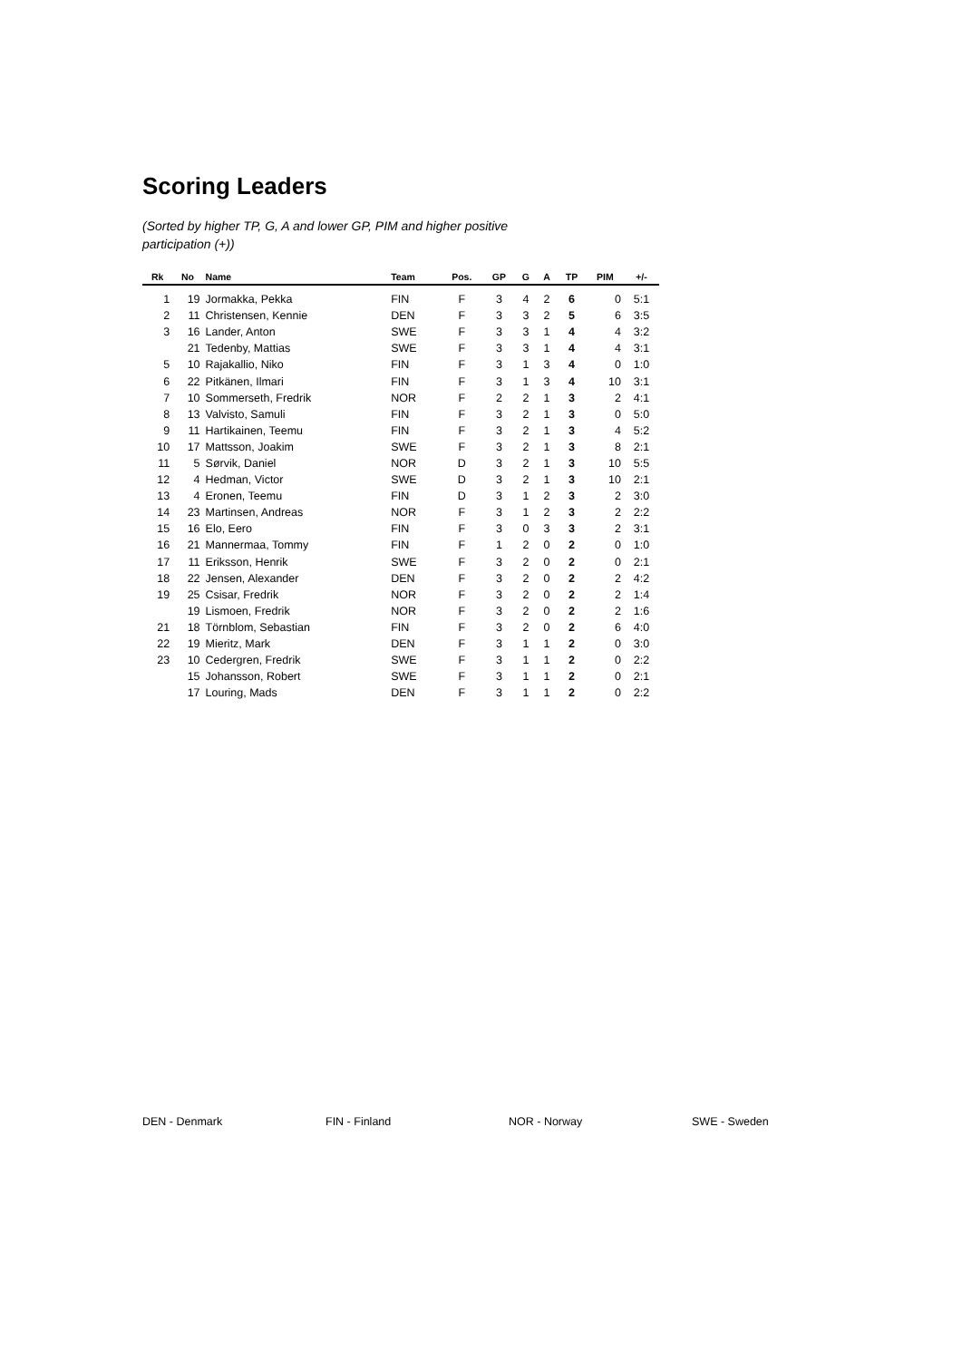Scoring Leaders
(Sorted by higher TP, G, A and lower GP, PIM and higher positive participation (+))
| Rk | No | Name | Team | Pos. | GP | G | A | TP | PIM | +/- |
| --- | --- | --- | --- | --- | --- | --- | --- | --- | --- | --- |
| 1 | 19 | Jormakka, Pekka | FIN | F | 3 | 4 | 2 | 6 | 0 | 5:1 |
| 2 | 11 | Christensen, Kennie | DEN | F | 3 | 3 | 2 | 5 | 6 | 3:5 |
| 3 | 16 | Lander, Anton | SWE | F | 3 | 3 | 1 | 4 | 4 | 3:2 |
| | 21 | Tedenby, Mattias | SWE | F | 3 | 3 | 1 | 4 | 4 | 3:1 |
| 5 | 10 | Rajakallio, Niko | FIN | F | 3 | 1 | 3 | 4 | 0 | 1:0 |
| 6 | 22 | Pitkänen, Ilmari | FIN | F | 3 | 1 | 3 | 4 | 10 | 3:1 |
| 7 | 10 | Sommerseth, Fredrik | NOR | F | 2 | 2 | 1 | 3 | 2 | 4:1 |
| 8 | 13 | Valvisto, Samuli | FIN | F | 3 | 2 | 1 | 3 | 0 | 5:0 |
| 9 | 11 | Hartikainen, Teemu | FIN | F | 3 | 2 | 1 | 3 | 4 | 5:2 |
| 10 | 17 | Mattsson, Joakim | SWE | F | 3 | 2 | 1 | 3 | 8 | 2:1 |
| 11 | 5 | Sørvik, Daniel | NOR | D | 3 | 2 | 1 | 3 | 10 | 5:5 |
| 12 | 4 | Hedman, Victor | SWE | D | 3 | 2 | 1 | 3 | 10 | 2:1 |
| 13 | 4 | Eronen, Teemu | FIN | D | 3 | 1 | 2 | 3 | 2 | 3:0 |
| 14 | 23 | Martinsen, Andreas | NOR | F | 3 | 1 | 2 | 3 | 2 | 2:2 |
| 15 | 16 | Elo, Eero | FIN | F | 3 | 0 | 3 | 3 | 2 | 3:1 |
| 16 | 21 | Mannermaa, Tommy | FIN | F | 1 | 2 | 0 | 2 | 0 | 1:0 |
| 17 | 11 | Eriksson, Henrik | SWE | F | 3 | 2 | 0 | 2 | 0 | 2:1 |
| 18 | 22 | Jensen, Alexander | DEN | F | 3 | 2 | 0 | 2 | 2 | 4:2 |
| 19 | 25 | Csisar, Fredrik | NOR | F | 3 | 2 | 0 | 2 | 2 | 1:4 |
| | 19 | Lismoen, Fredrik | NOR | F | 3 | 2 | 0 | 2 | 2 | 1:6 |
| 21 | 18 | Törnblom, Sebastian | FIN | F | 3 | 2 | 0 | 2 | 6 | 4:0 |
| 22 | 19 | Mieritz, Mark | DEN | F | 3 | 1 | 1 | 2 | 0 | 3:0 |
| 23 | 10 | Cedergren, Fredrik | SWE | F | 3 | 1 | 1 | 2 | 0 | 2:2 |
| | 15 | Johansson, Robert | SWE | F | 3 | 1 | 1 | 2 | 0 | 2:1 |
| | 17 | Louring, Mads | DEN | F | 3 | 1 | 1 | 2 | 0 | 2:2 |
DEN - Denmark FIN - Finland NOR - Norway SWE - Sweden